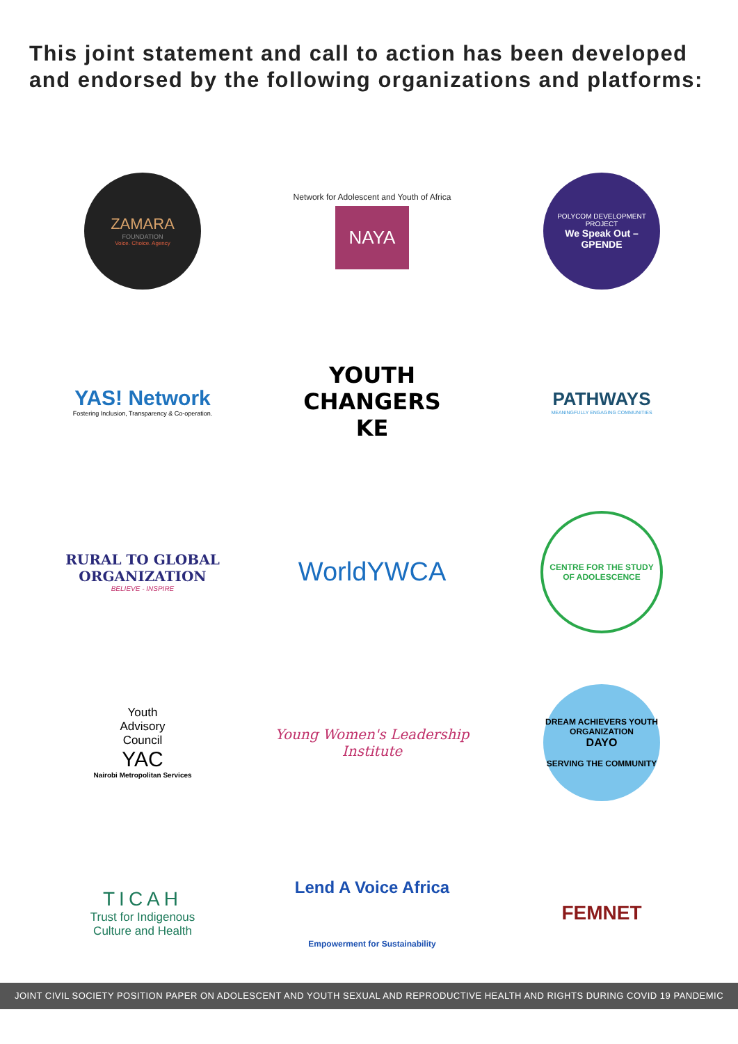This joint statement and call to action has been developed and endorsed by the following organizations and platforms:
ZAMARA
FOUNDATION
Voice. Choice. Agency
Network for Adolescent and Youth of Africa
NAYA
POLYCOM DEVELOPMENT PROJECT
We Speak Out – GPENDE
YAS! Network
Fostering Inclusion, Transparency & Co-operation.
YOUTH
CHANGERS
KE
PATHWAYS
MEANINGFULLY ENGAGING COMMUNITIES
RURAL TO GLOBAL
ORGANIZATION
BELIEVE - INSPIRE
WorldYWCA
CENTRE FOR THE STUDY OF ADOLESCENCE
Youth
Advisory
Council
YAC
Nairobi Metropolitan Services
Young Women's Leadership Institute
DREAM ACHIEVERS YOUTH ORGANIZATION
DAYO
SERVING THE COMMUNITY
TICAH
Trust for Indigenous
Culture and Health
Lend A Voice Africa
Empowerment for Sustainability
FEMNET
JOINT CIVIL SOCIETY POSITION PAPER ON ADOLESCENT AND YOUTH SEXUAL AND REPRODUCTIVE HEALTH AND RIGHTS DURING COVID 19 PANDEMIC